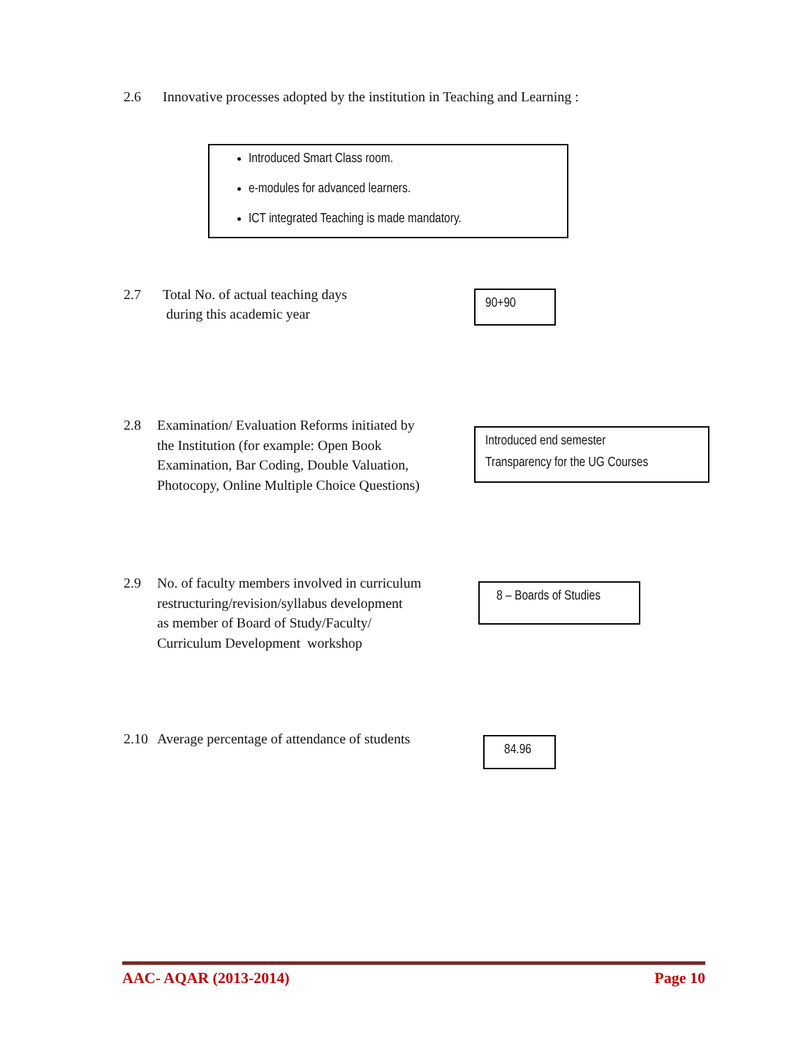2.6 Innovative processes adopted by the institution in Teaching and Learning :
Introduced Smart Class room.
e-modules for advanced learners.
ICT integrated Teaching is made mandatory.
2.7 Total No. of actual teaching days
during this academic year
90+90
2.8 Examination/ Evaluation Reforms initiated by
the Institution (for example: Open Book
Examination, Bar Coding, Double Valuation,
Photocopy, Online Multiple Choice Questions)
Introduced end semester
Transparency for the UG Courses
2.9 No. of faculty members involved in curriculum
restructuring/revision/syllabus development
as member of Board of Study/Faculty/
Curriculum Development workshop
8 – Boards of Studies
2.10 Average percentage of attendance of students
84.96
AAC- AQAR (2013-2014) Page 10